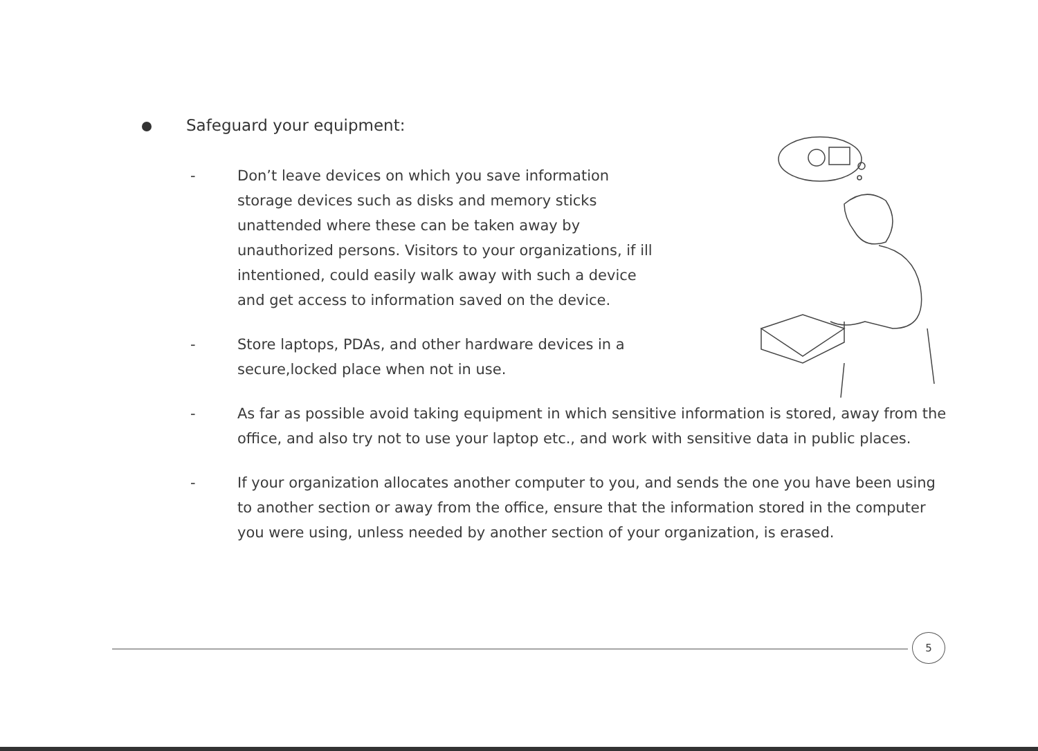Safeguard your equipment:
- Don’t leave devices on which you save information storage devices such as disks and memory sticks unattended where these can be taken away by unauthorized persons. Visitors to your organizations, if ill intentioned, could easily walk away with such a device and get access to information saved on the device.
- Store laptops, PDAs, and other hardware devices in a secure,locked place when not in use.
- As far as possible avoid taking equipment in which sensitive information is stored, away from the office, and also try not to use your laptop etc., and work with sensitive data in public places.
- If your organization allocates another computer to you, and sends the one you have been using to another section or away from the office, ensure that the information stored in the computer you were using, unless needed by another section of your organization, is erased.
5